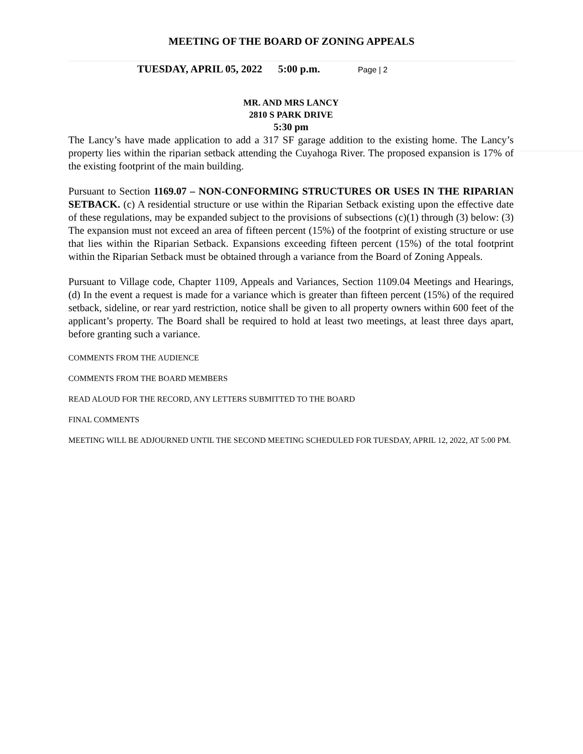MEETING OF THE BOARD OF ZONING APPEALS
TUESDAY, APRIL 05, 2022 5:00 p.m. Page | 2
MR. AND MRS LANCY
2810 S PARK DRIVE
5:30 pm
The Lancy’s have made application to add a 317 SF garage addition to the existing home. The Lancy’s property lies within the riparian setback attending the Cuyahoga River. The proposed expansion is 17% of the existing footprint of the main building.
Pursuant to Section 1169.07 – NON-CONFORMING STRUCTURES OR USES IN THE RIPARIAN SETBACK. (c) A residential structure or use within the Riparian Setback existing upon the effective date of these regulations, may be expanded subject to the provisions of subsections (c)(1) through (3) below: (3) The expansion must not exceed an area of fifteen percent (15%) of the footprint of existing structure or use that lies within the Riparian Setback. Expansions exceeding fifteen percent (15%) of the total footprint within the Riparian Setback must be obtained through a variance from the Board of Zoning Appeals.
Pursuant to Village code, Chapter 1109, Appeals and Variances, Section 1109.04 Meetings and Hearings, (d) In the event a request is made for a variance which is greater than fifteen percent (15%) of the required setback, sideline, or rear yard restriction, notice shall be given to all property owners within 600 feet of the applicant’s property. The Board shall be required to hold at least two meetings, at least three days apart, before granting such a variance.
COMMENTS FROM THE AUDIENCE
COMMENTS FROM THE BOARD MEMBERS
READ ALOUD FOR THE RECORD, ANY LETTERS SUBMITTED TO THE BOARD
FINAL COMMENTS
MEETING WILL BE ADJOURNED UNTIL THE SECOND MEETING SCHEDULED FOR TUESDAY, APRIL 12, 2022, AT 5:00 PM.